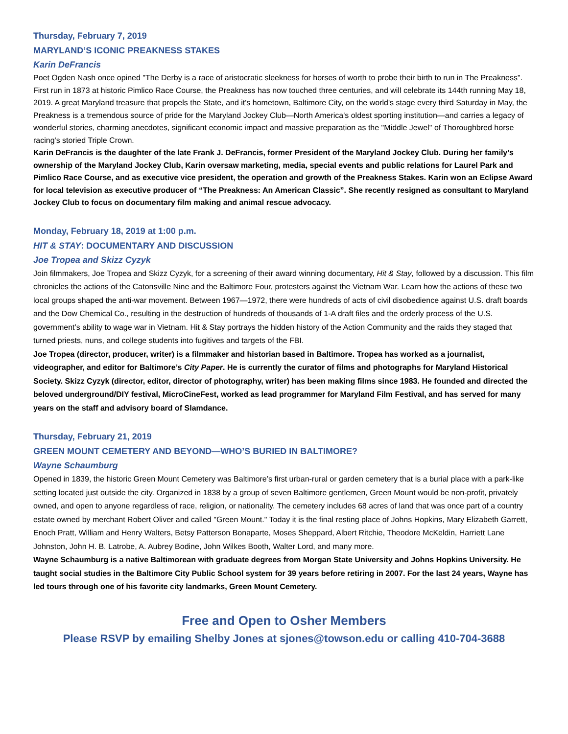Thursday, February 7, 2019
MARYLAND’S ICONIC PREAKNESS STAKES
Karin DeFrancis
Poet Ogden Nash once opined "The Derby is a race of aristocratic sleekness for horses of worth to probe their birth to run in The Preakness". First run in 1873 at historic Pimlico Race Course, the Preakness has now touched three centuries, and will celebrate its 144th running May 18, 2019. A great Maryland treasure that propels the State, and it's hometown, Baltimore City, on the world's stage every third Saturday in May, the Preakness is a tremendous source of pride for the Maryland Jockey Club—North America's oldest sporting institution—and carries a legacy of wonderful stories, charming anecdotes, significant economic impact and massive preparation as the "Middle Jewel" of Thoroughbred horse racing's storied Triple Crown.
Karin DeFrancis is the daughter of the late Frank J. DeFrancis, former President of the Maryland Jockey Club. During her family’s ownership of the Maryland Jockey Club, Karin oversaw marketing, media, special events and public relations for Laurel Park and Pimlico Race Course, and as executive vice president, the operation and growth of the Preakness Stakes. Karin won an Eclipse Award for local television as executive producer of “The Preakness: An American Classic”. She recently resigned as consultant to Maryland Jockey Club to focus on documentary film making and animal rescue advocacy.
Monday, February 18, 2019 at 1:00 p.m.
HIT & STAY: DOCUMENTARY AND DISCUSSION
Joe Tropea and Skizz Cyzyk
Join filmmakers, Joe Tropea and Skizz Cyzyk, for a screening of their award winning documentary, Hit & Stay, followed by a discussion. This film chronicles the actions of the Catonsville Nine and the Baltimore Four, protesters against the Vietnam War. Learn how the actions of these two local groups shaped the anti-war movement. Between 1967—1972, there were hundreds of acts of civil disobedience against U.S. draft boards and the Dow Chemical Co., resulting in the destruction of hundreds of thousands of 1-A draft files and the orderly process of the U.S. government’s ability to wage war in Vietnam. Hit & Stay portrays the hidden history of the Action Community and the raids they staged that turned priests, nuns, and college students into fugitives and targets of the FBI.
Joe Tropea (director, producer, writer) is a filmmaker and historian based in Baltimore. Tropea has worked as a journalist, videographer, and editor for Baltimore’s City Paper. He is currently the curator of films and photographs for Maryland Historical Society. Skizz Cyzyk (director, editor, director of photography, writer) has been making films since 1983. He founded and directed the beloved underground/DIY festival, MicroCineFest, worked as lead programmer for Maryland Film Festival, and has served for many years on the staff and advisory board of Slamdance.
Thursday, February 21, 2019
GREEN MOUNT CEMETERY AND BEYOND—WHO’S BURIED IN BALTIMORE?
Wayne Schaumburg
Opened in 1839, the historic Green Mount Cemetery was Baltimore’s first urban-rural or garden cemetery that is a burial place with a park-like setting located just outside the city. Organized in 1838 by a group of seven Baltimore gentlemen, Green Mount would be non-profit, privately owned, and open to anyone regardless of race, religion, or nationality. The cemetery includes 68 acres of land that was once part of a country estate owned by merchant Robert Oliver and called "Green Mount." Today it is the final resting place of Johns Hopkins, Mary Elizabeth Garrett, Enoch Pratt, William and Henry Walters, Betsy Patterson Bonaparte, Moses Sheppard, Albert Ritchie, Theodore McKeldin, Harriett Lane Johnston, John H. B. Latrobe, A. Aubrey Bodine, John Wilkes Booth, Walter Lord, and many more.
Wayne Schaumburg is a native Baltimorean with graduate degrees from Morgan State University and Johns Hopkins University. He taught social studies in the Baltimore City Public School system for 39 years before retiring in 2007. For the last 24 years, Wayne has led tours through one of his favorite city landmarks, Green Mount Cemetery.
Free and Open to Osher Members
Please RSVP by emailing Shelby Jones at sjones@towson.edu or calling 410-704-3688